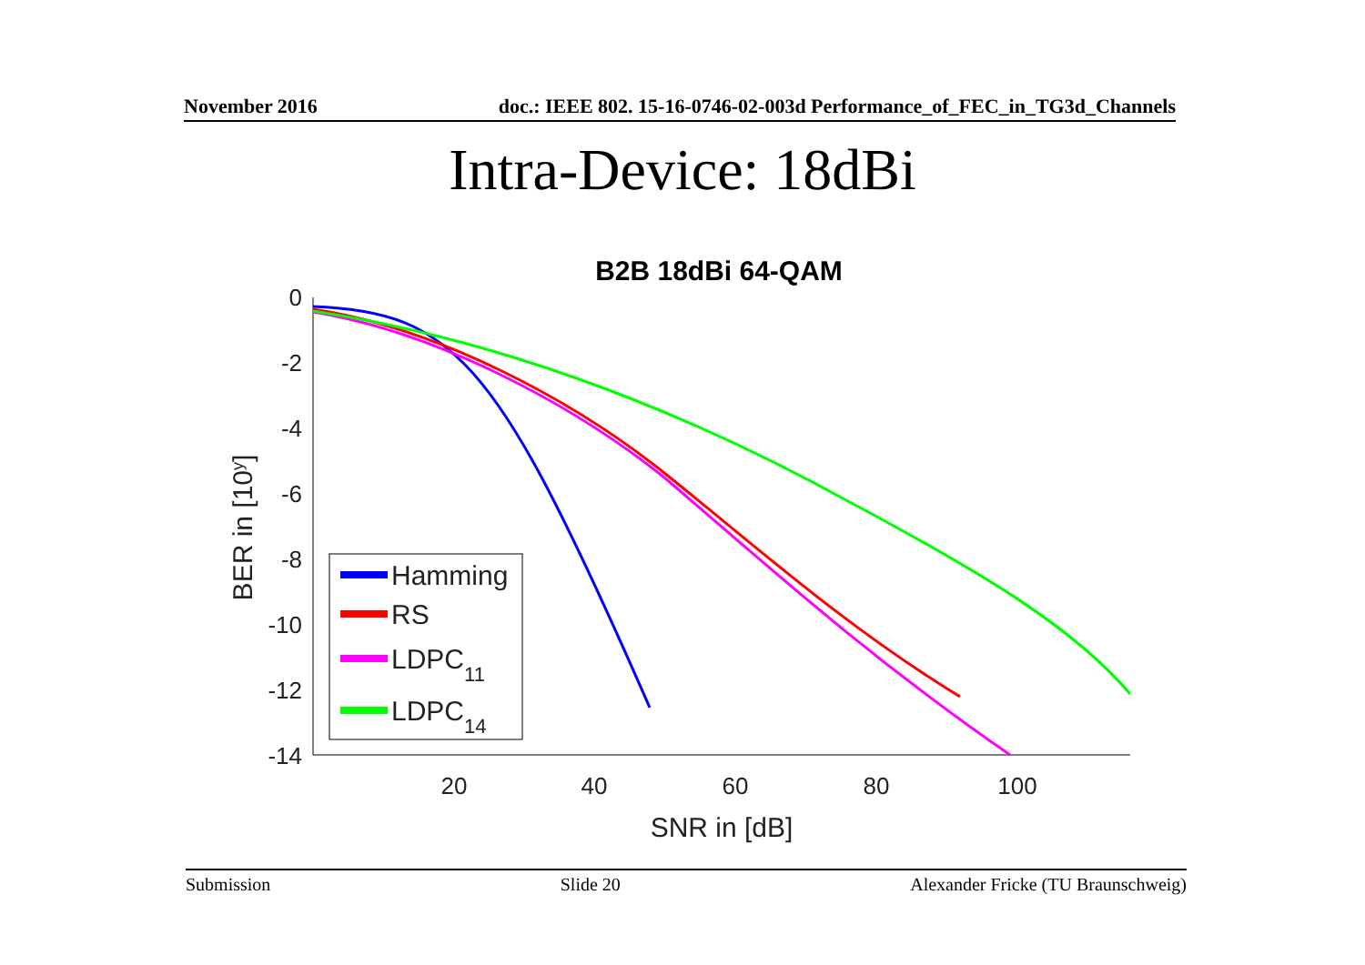November 2016 doc.: IEEE 802. 15-16-0746-02-003d Performance_of_FEC_in_TG3d_Channels
Intra-Device: 18dBi
B2B 18dBi 64-QAM
0
-2
-4
-6
-8
-10
-12
-14
20
40
60
80
100
SNR in [dB]
BER in [10y]
Hamming
RS
LDPC11
LDPC14
Submission Slide 20 Alexander Fricke (TU Braunschweig)